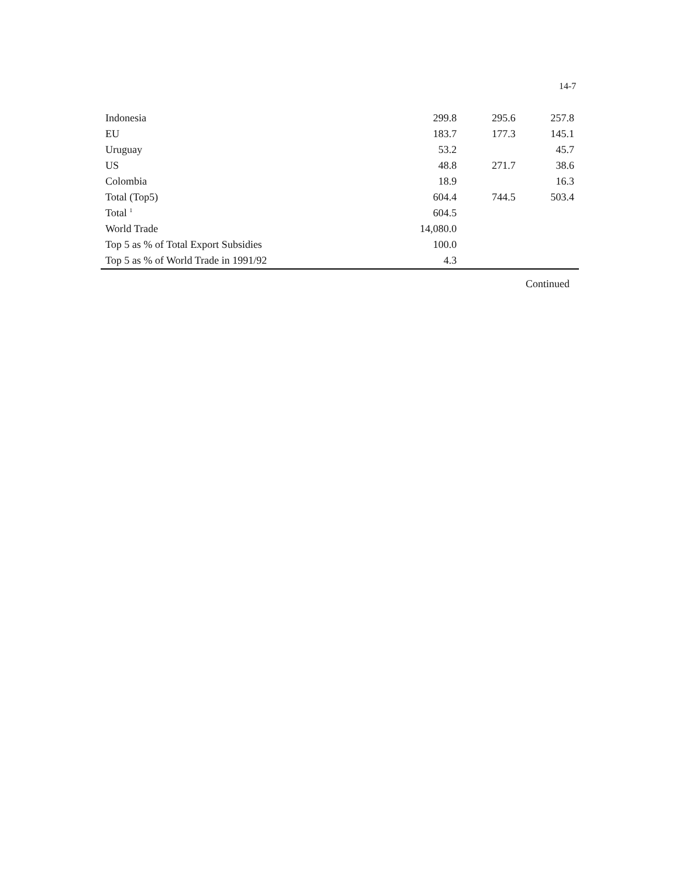14-7
| Indonesia | 299.8 | 295.6 | 257.8 |
| EU | 183.7 | 177.3 | 145.1 |
| Uruguay | 53.2 | | 45.7 |
| US | 48.8 | 271.7 | 38.6 |
| Colombia | 18.9 | | 16.3 |
| Total (Top5) | 604.4 | 744.5 | 503.4 |
| Total <sup>1</sup> | 604.5 | | |
| World Trade | 14,080.0 | | |
| Top 5 as % of Total Export Subsidies | 100.0 | | |
| Top 5 as % of World Trade in 1991/92 | 4.3 | | |
Continued